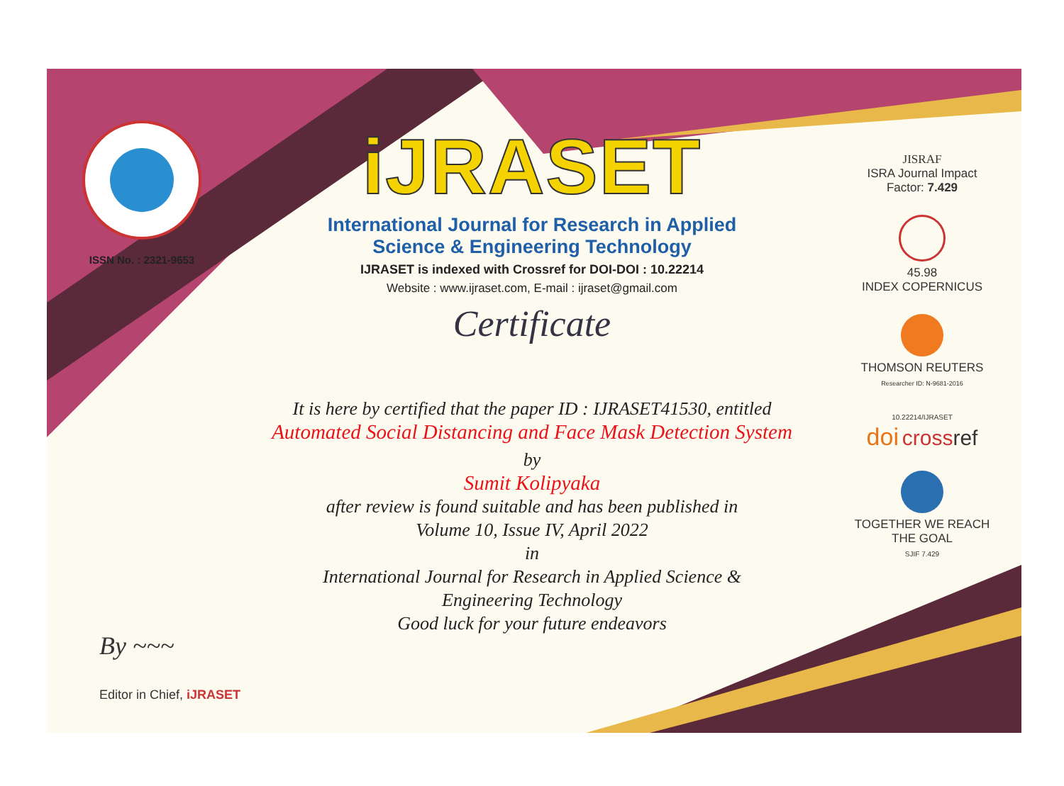ISSN No. : 2321-9653
iJRASET
International Journal for Research in Applied
Science & Engineering Technology
IJRASET is indexed with Crossref for DOI-DOI : 10.22214
Website : www.ijraset.com, E-mail : ijraset@gmail.com
Certificate
It is here by certified that the paper ID : IJRASET41530, entitled
Automated Social Distancing and Face Mask Detection System
by
Sumit Kolipyaka
after review is found suitable and has been published in
Volume 10, Issue IV, April 2022
in
International Journal for Research in Applied Science &
Engineering Technology
Good luck for your future endeavors
JISRAF
ISRA Journal Impact
Factor: 7.429
45.98
INDEX COPERNICUS
THOMSON REUTERS
Researcher ID: N-9681-2016
10.22214/IJRASET
doi cross ref
TOGETHER WE REACH THE GOAL
SJIF 7.429
By ~~~
Editor in Chief, iJRASET